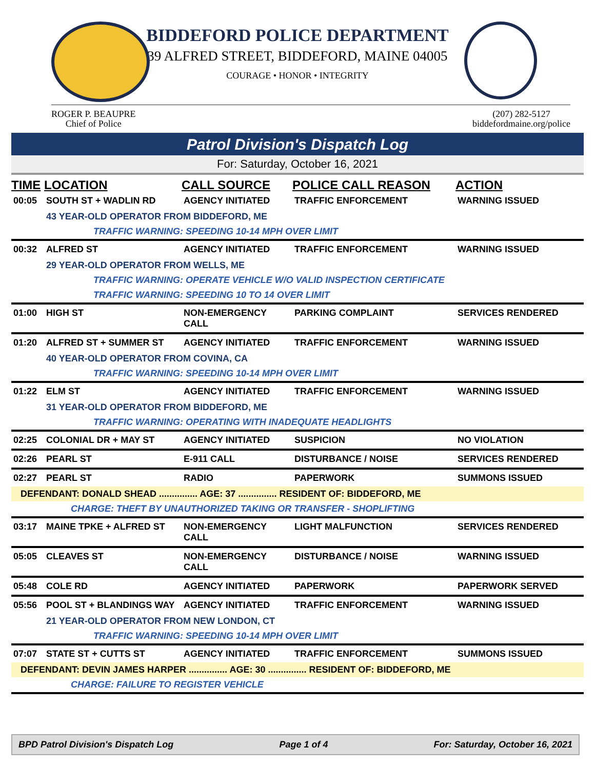BIDDEFORD POLICE DEPARTMENT
39 ALFRED STREET, BIDDEFORD, MAINE 04005
COURAGE • HONOR • INTEGRITY
ROGER P. BEAUPRE
Chief of Police
(207) 282-5127
biddefordmaine.org/police
Patrol Division's Dispatch Log
For: Saturday, October 16, 2021
| TIME | LOCATION | CALL SOURCE | POLICE CALL REASON | ACTION |
| --- | --- | --- | --- | --- |
| 00:05 | SOUTH ST + WADLIN RD | AGENCY INITIATED | TRAFFIC ENFORCEMENT | WARNING ISSUED |
| | 43 YEAR-OLD OPERATOR FROM BIDDEFORD, ME | | | |
| | TRAFFIC WARNING: SPEEDING 10-14 MPH OVER LIMIT | | | |
| 00:32 | ALFRED ST | AGENCY INITIATED | TRAFFIC ENFORCEMENT | WARNING ISSUED |
| | 29 YEAR-OLD OPERATOR FROM WELLS, ME | | | |
| | TRAFFIC WARNING: OPERATE VEHICLE W/O VALID INSPECTION CERTIFICATE | | | |
| | TRAFFIC WARNING: SPEEDING 10 TO 14 OVER LIMIT | | | |
| 01:00 | HIGH ST | NON-EMERGENCY CALL | PARKING COMPLAINT | SERVICES RENDERED |
| 01:20 | ALFRED ST + SUMMER ST | AGENCY INITIATED | TRAFFIC ENFORCEMENT | WARNING ISSUED |
| | 40 YEAR-OLD OPERATOR FROM COVINA, CA | | | |
| | TRAFFIC WARNING: SPEEDING 10-14 MPH OVER LIMIT | | | |
| 01:22 | ELM ST | AGENCY INITIATED | TRAFFIC ENFORCEMENT | WARNING ISSUED |
| | 31 YEAR-OLD OPERATOR FROM BIDDEFORD, ME | | | |
| | TRAFFIC WARNING: OPERATING WITH INADEQUATE HEADLIGHTS | | | |
| 02:25 | COLONIAL DR + MAY ST | AGENCY INITIATED | SUSPICION | NO VIOLATION |
| 02:26 | PEARL ST | E-911 CALL | DISTURBANCE / NOISE | SERVICES RENDERED |
| 02:27 | PEARL ST | RADIO | PAPERWORK | SUMMONS ISSUED |
| DEFENDANT: DONALD SHEAD ............... AGE: 37 ............... RESIDENT OF: BIDDEFORD, ME | | | | |
| CHARGE: THEFT BY UNAUTHORIZED TAKING OR TRANSFER - SHOPLIFTING | | | | |
| 03:17 | MAINE TPKE + ALFRED ST | NON-EMERGENCY CALL | LIGHT MALFUNCTION | SERVICES RENDERED |
| 05:05 | CLEAVES ST | NON-EMERGENCY CALL | DISTURBANCE / NOISE | WARNING ISSUED |
| 05:48 | COLE RD | AGENCY INITIATED | PAPERWORK | PAPERWORK SERVED |
| 05:56 | POOL ST + BLANDINGS WAY | AGENCY INITIATED | TRAFFIC ENFORCEMENT | WARNING ISSUED |
| | 21 YEAR-OLD OPERATOR FROM NEW LONDON, CT | | | |
| | TRAFFIC WARNING: SPEEDING 10-14 MPH OVER LIMIT | | | |
| 07:07 | STATE ST + CUTTS ST | AGENCY INITIATED | TRAFFIC ENFORCEMENT | SUMMONS ISSUED |
| DEFENDANT: DEVIN JAMES HARPER ............... AGE: 30 ............... RESIDENT OF: BIDDEFORD, ME | | | | |
| CHARGE: FAILURE TO REGISTER VEHICLE | | | | |
BPD Patrol Division's Dispatch Log Page 1 of 4 For: Saturday, October 16, 2021